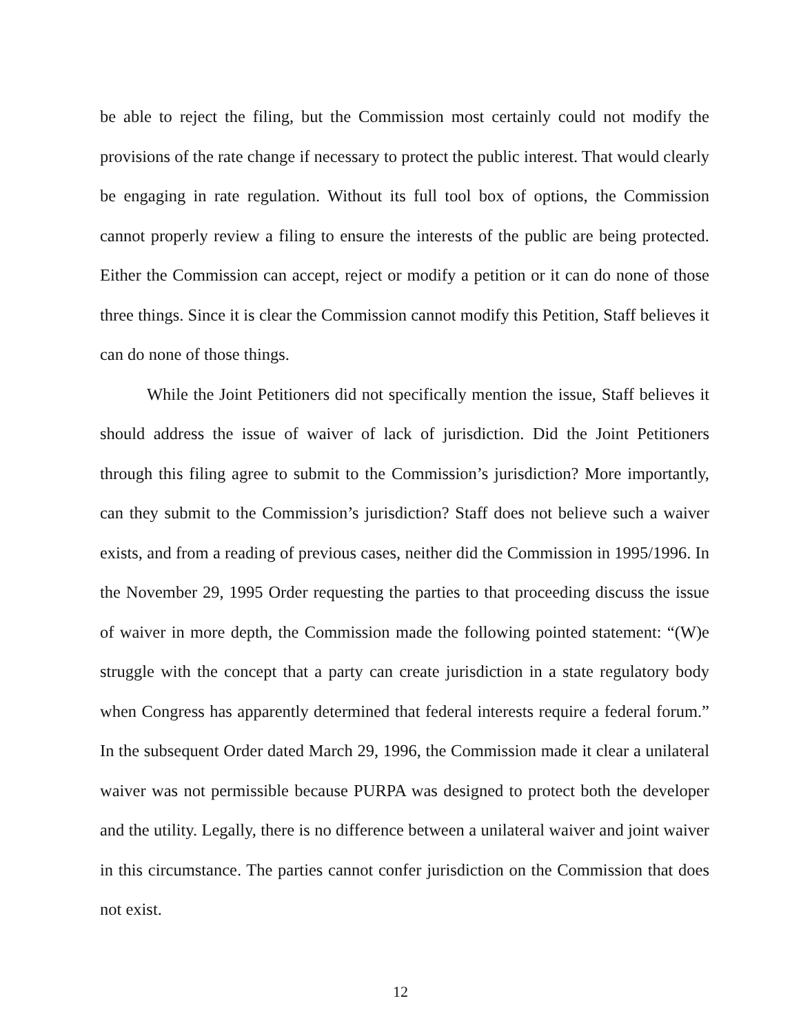be able to reject the filing, but the Commission most certainly could not modify the provisions of the rate change if necessary to protect the public interest. That would clearly be engaging in rate regulation. Without its full tool box of options, the Commission cannot properly review a filing to ensure the interests of the public are being protected. Either the Commission can accept, reject or modify a petition or it can do none of those three things. Since it is clear the Commission cannot modify this Petition, Staff believes it can do none of those things.
While the Joint Petitioners did not specifically mention the issue, Staff believes it should address the issue of waiver of lack of jurisdiction. Did the Joint Petitioners through this filing agree to submit to the Commission’s jurisdiction? More importantly, can they submit to the Commission’s jurisdiction? Staff does not believe such a waiver exists, and from a reading of previous cases, neither did the Commission in 1995/1996. In the November 29, 1995 Order requesting the parties to that proceeding discuss the issue of waiver in more depth, the Commission made the following pointed statement: “(W)e struggle with the concept that a party can create jurisdiction in a state regulatory body when Congress has apparently determined that federal interests require a federal forum.” In the subsequent Order dated March 29, 1996, the Commission made it clear a unilateral waiver was not permissible because PURPA was designed to protect both the developer and the utility. Legally, there is no difference between a unilateral waiver and joint waiver in this circumstance. The parties cannot confer jurisdiction on the Commission that does not exist.
12